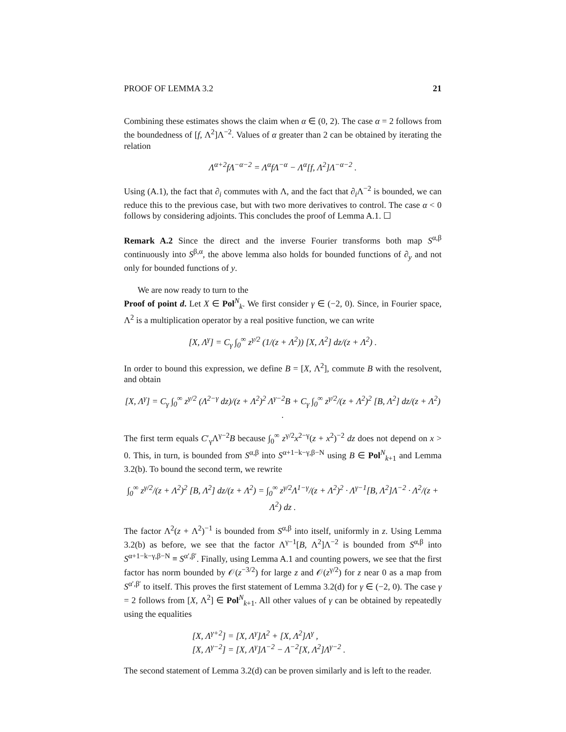PROOF OF LEMMA 3.2 21
Combining these estimates shows the claim when α ∈ (0, 2). The case α = 2 follows from the boundedness of [f, Λ<sup>2</sup>]Λ<sup>−2</sup>. Values of α greater than 2 can be obtained by iterating the relation
Λ<sup>α+2</sup>fΛ<sup>−α−2</sup> = Λ<sup>α</sup>fΛ<sup>−α</sup> − Λ<sup>α</sup>[f, Λ<sup>2</sup>]Λ<sup>−α−2</sup> .
Using (A.1), the fact that ∂<sub>i</sub> commutes with Λ, and the fact that ∂<sub>i</sub>Λ<sup>−2</sup> is bounded, we can reduce this to the previous case, but with two more derivatives to control. The case α < 0 follows by considering adjoints. This concludes the proof of Lemma A.1. ☐
Remark A.2 Since the direct and the inverse Fourier transforms both map S<sup>α,β</sup> continuously into S<sup>β,α</sup>, the above lemma also holds for bounded functions of ∂<sub>y</sub> and not only for bounded functions of y.
We are now ready to turn to the
Proof of point d. Let X ∈ Pol<sup>N</sup><sub>k</sub>. We first consider γ ∈ (−2, 0). Since, in Fourier space, Λ<sup>2</sup> is a multiplication operator by a real positive function, we can write
[X, Λ<sup>γ</sup>] = C<sub>γ</sub> ∫<sub>0</sub><sup>∞</sup> z<sup>γ/2</sup> (1/(z + Λ<sup>2</sup>)) [X, Λ<sup>2</sup>] dz/(z + Λ<sup>2</sup>) .
In order to bound this expression, we define B = [X, Λ<sup>2</sup>], commute B with the resolvent, and obtain
[X, Λ<sup>γ</sup>] = C<sub>γ</sub> ∫<sub>0</sub><sup>∞</sup> z<sup>γ/2</sup> (Λ<sup>2−γ</sup> dz)/(z + Λ<sup>2</sup>)<sup>2</sup> Λ<sup>γ−2</sup>B + C<sub>γ</sub> ∫<sub>0</sub><sup>∞</sup> z<sup>γ/2</sup>/(z + Λ<sup>2</sup>)<sup>2</sup> [B, Λ<sup>2</sup>] dz/(z + Λ<sup>2</sup>) .
The first term equals C′<sub>γ</sub>Λ<sup>γ−2</sup>B because ∫<sub>0</sub><sup>∞</sup> z<sup>γ/2</sup>x<sup>2−γ</sup>(z + x<sup>2</sup>)<sup>−2</sup> dz does not depend on x > 0. This, in turn, is bounded from S<sup>α,β</sup> into S<sup>α+1−k−γ,β−N</sup> using B ∈ Pol<sup>N</sup><sub>k+1</sub> and Lemma 3.2(b). To bound the second term, we rewrite
∫<sub>0</sub><sup>∞</sup> z<sup>γ/2</sup>/(z + Λ<sup>2</sup>)<sup>2</sup> [B, Λ<sup>2</sup>] dz/(z + Λ<sup>2</sup>) = ∫<sub>0</sub><sup>∞</sup> z<sup>γ/2</sup>Λ<sup>1−γ</sup>/(z + Λ<sup>2</sup>)<sup>2</sup> · Λ<sup>γ−1</sup>[B, Λ<sup>2</sup>]Λ<sup>−2</sup> · Λ<sup>2</sup>/(z + Λ<sup>2</sup>) dz .
The factor Λ<sup>2</sup>(z + Λ<sup>2</sup>)<sup>−1</sup> is bounded from S<sup>α,β</sup> into itself, uniformly in z. Using Lemma 3.2(b) as before, we see that the factor Λ<sup>γ−1</sup>[B, Λ<sup>2</sup>]Λ<sup>−2</sup> is bounded from S<sup>α,β</sup> into S<sup>α+1−k−γ,β−N</sup> ≡ S<sup>α′,β′</sup>. Finally, using Lemma A.1 and counting powers, we see that the first factor has norm bounded by 𝒪(z<sup>−3/2</sup>) for large z and 𝒪(z<sup>γ/2</sup>) for z near 0 as a map from S<sup>α′,β′</sup> to itself. This proves the first statement of Lemma 3.2(d) for γ ∈ (−2, 0). The case γ = 2 follows from [X, Λ<sup>2</sup>] ∈ Pol<sup>N</sup><sub>k+1</sub>. All other values of γ can be obtained by repeatedly using the equalities
[X, Λ<sup>γ+2</sup>] = [X, Λ<sup>γ</sup>]Λ<sup>2</sup> + [X, Λ<sup>2</sup>]Λ<sup>γ</sup> ,
[X, Λ<sup>γ−2</sup>] = [X, Λ<sup>γ</sup>]Λ<sup>−2</sup> − Λ<sup>−2</sup>[X, Λ<sup>2</sup>]Λ<sup>γ−2</sup> .
The second statement of Lemma 3.2(d) can be proven similarly and is left to the reader.